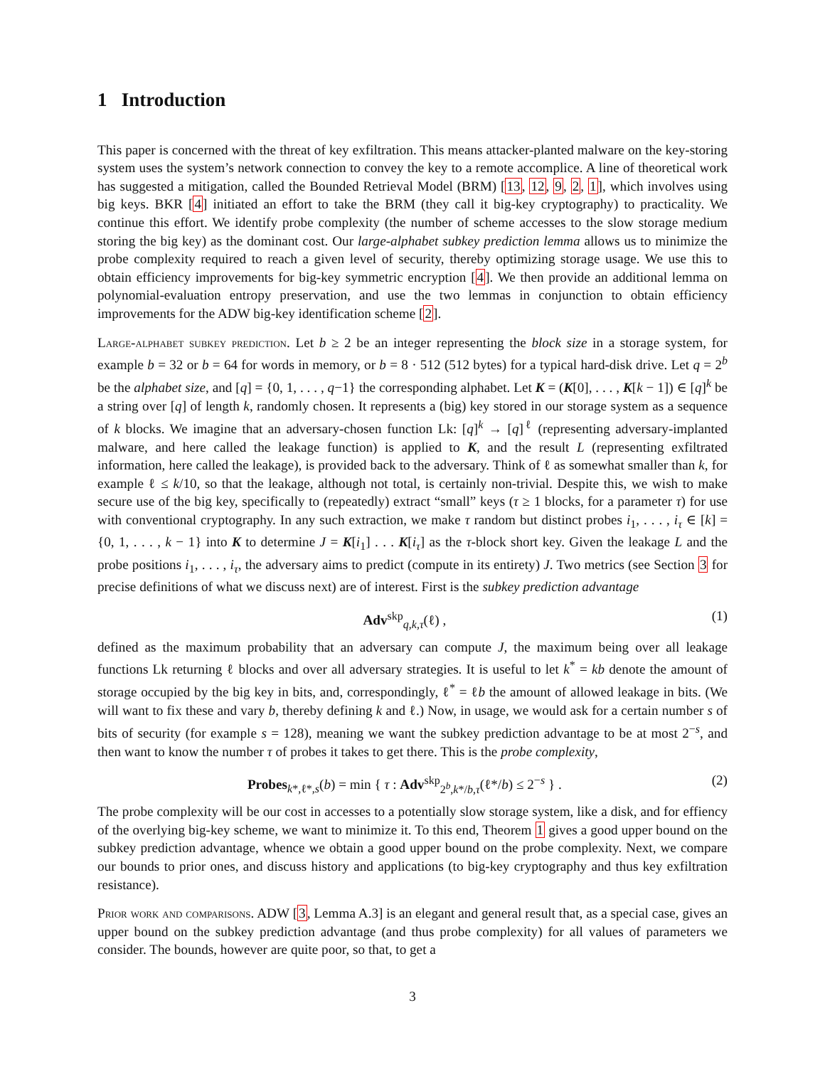1 Introduction
This paper is concerned with the threat of key exfiltration. This means attacker-planted malware on the key-storing system uses the system’s network connection to convey the key to a remote accomplice. A line of theoretical work has suggested a mitigation, called the Bounded Retrieval Model (BRM) [13, 12, 9, 2, 1], which involves using big keys. BKR [4] initiated an effort to take the BRM (they call it big-key cryptography) to practicality. We continue this effort. We identify probe complexity (the number of scheme accesses to the slow storage medium storing the big key) as the dominant cost. Our large-alphabet subkey prediction lemma allows us to minimize the probe complexity required to reach a given level of security, thereby optimizing storage usage. We use this to obtain efficiency improvements for big-key symmetric encryption [4]. We then provide an additional lemma on polynomial-evaluation entropy preservation, and use the two lemmas in conjunction to obtain efficiency improvements for the ADW big-key identification scheme [2].
Large-alphabet subkey prediction. Let b ≥ 2 be an integer representing the block size in a storage system, for example b = 32 or b = 64 for words in memory, or b = 8 · 512 (512 bytes) for a typical hard-disk drive. Let q = 2<sup>b</sup> be the alphabet size, and [q] = {0, 1, . . . , q−1} the corresponding alphabet. Let K = (K[0], . . . , K[k − 1]) ∈ [q]<sup>k</sup> be a string over [q] of length k, randomly chosen. It represents a (big) key stored in our storage system as a sequence of k blocks. We imagine that an adversary-chosen function Lk: [q]<sup>k</sup> → [q]<sup>ℓ</sup> (representing adversary-implanted malware, and here called the leakage function) is applied to K, and the result L (representing exfiltrated information, here called the leakage), is provided back to the adversary. Think of ℓ as somewhat smaller than k, for example ℓ ≤ k/10, so that the leakage, although not total, is certainly non-trivial. Despite this, we wish to make secure use of the big key, specifically to (repeatedly) extract “small” keys (τ ≥ 1 blocks, for a parameter τ) for use with conventional cryptography. In any such extraction, we make τ random but distinct probes i<sub>1</sub>, . . . , i<sub>τ</sub> ∈ [k] = {0, 1, . . . , k − 1} into K to determine J = K[i<sub>1</sub>] . . . K[i<sub>τ</sub>] as the τ-block short key. Given the leakage L and the probe positions i<sub>1</sub>, . . . , i<sub>τ</sub>, the adversary aims to predict (compute in its entirety) J. Two metrics (see Section 3 for precise definitions of what we discuss next) are of interest. First is the subkey prediction advantage
Adv<sup>skp</sup><sub>q,k,τ</sub>(ℓ) , (1)
defined as the maximum probability that an adversary can compute J, the maximum being over all leakage functions Lk returning ℓ blocks and over all adversary strategies. It is useful to let k<sup>*</sup> = kb denote the amount of storage occupied by the big key in bits, and, correspondingly, ℓ<sup>*</sup> = ℓb the amount of allowed leakage in bits. (We will want to fix these and vary b, thereby defining k and ℓ.) Now, in usage, we would ask for a certain number s of bits of security (for example s = 128), meaning we want the subkey prediction advantage to be at most 2<sup>−s</sup>, and then want to know the number τ of probes it takes to get there. This is the probe complexity,
Probes<sub>k*,ℓ*,s</sub>(b) = min { τ : Adv<sup>skp</sup><sub>2<sup>b</sup>,k*/b,τ</sub>(ℓ*/b) ≤ 2<sup>−s</sup> } . (2)
The probe complexity will be our cost in accesses to a potentially slow storage system, like a disk, and for effiency of the overlying big-key scheme, we want to minimize it. To this end, Theorem 1 gives a good upper bound on the subkey prediction advantage, whence we obtain a good upper bound on the probe complexity. Next, we compare our bounds to prior ones, and discuss history and applications (to big-key cryptography and thus key exfiltration resistance).
Prior work and comparisons. ADW [3, Lemma A.3] is an elegant and general result that, as a special case, gives an upper bound on the subkey prediction advantage (and thus probe complexity) for all values of parameters we consider. The bounds, however are quite poor, so that, to get a
3